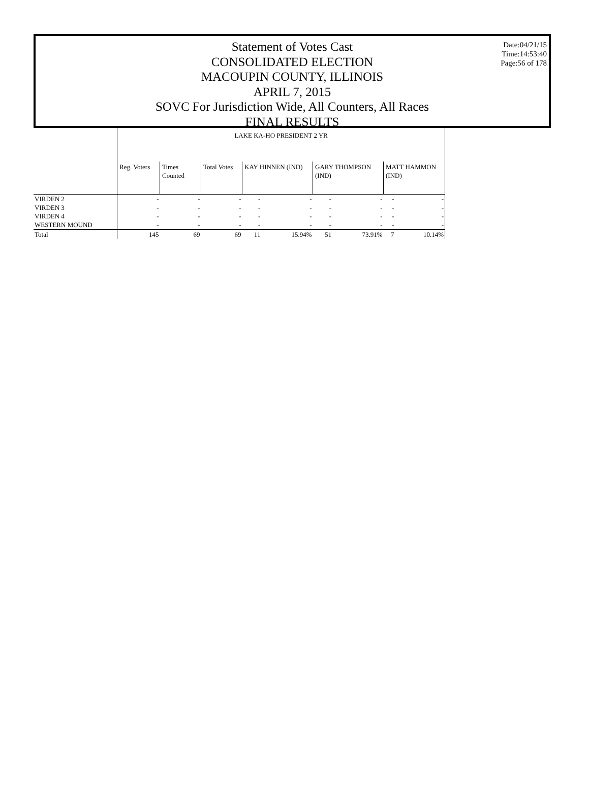Date:04/21/15
Time:14:53:40
Page:56 of 178
Statement of Votes Cast
CONSOLIDATED ELECTION
MACOUPIN COUNTY, ILLINOIS
APRIL 7, 2015
SOVC For Jurisdiction Wide, All Counters, All Races
FINAL RESULTS
| | LAKE KA-HO PRESIDENT 2 YR | | | | | | | | |
| | Reg. Voters | Times Counted | Total Votes | KAY HINNEN (IND) | | GARY THOMPSON (IND) | | MATT HAMMON (IND) | |
| VIRDEN 2 | - | - | - | - | - | - | - | - | - |
| VIRDEN 3 | - | - | - | - | - | - | - | - | - |
| VIRDEN 4 | - | - | - | - | - | - | - | - | - |
| WESTERN MOUND | - | - | - | - | - | - | - | - | - |
| Total | 145 | 69 | 69 | 11 | 15.94% | 51 | 73.91% | 7 | 10.14% |